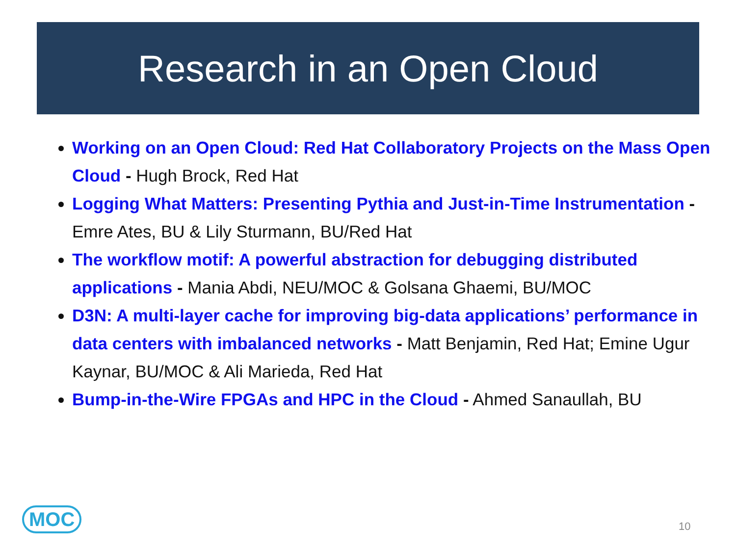Research in an Open Cloud
Working on an Open Cloud: Red Hat Collaboratory Projects on the Mass Open Cloud - Hugh Brock, Red Hat
Logging What Matters: Presenting Pythia and Just-in-Time Instrumentation - Emre Ates, BU & Lily Sturmann, BU/Red Hat
The workflow motif: A powerful abstraction for debugging distributed applications - Mania Abdi, NEU/MOC & Golsana Ghaemi, BU/MOC
D3N: A multi-layer cache for improving big-data applications’ performance in data centers with imbalanced networks - Matt Benjamin, Red Hat; Emine Ugur Kaynar, BU/MOC & Ali Marieda, Red Hat
Bump-in-the-Wire FPGAs and HPC in the Cloud - Ahmed Sanaullah, BU
MOC 10